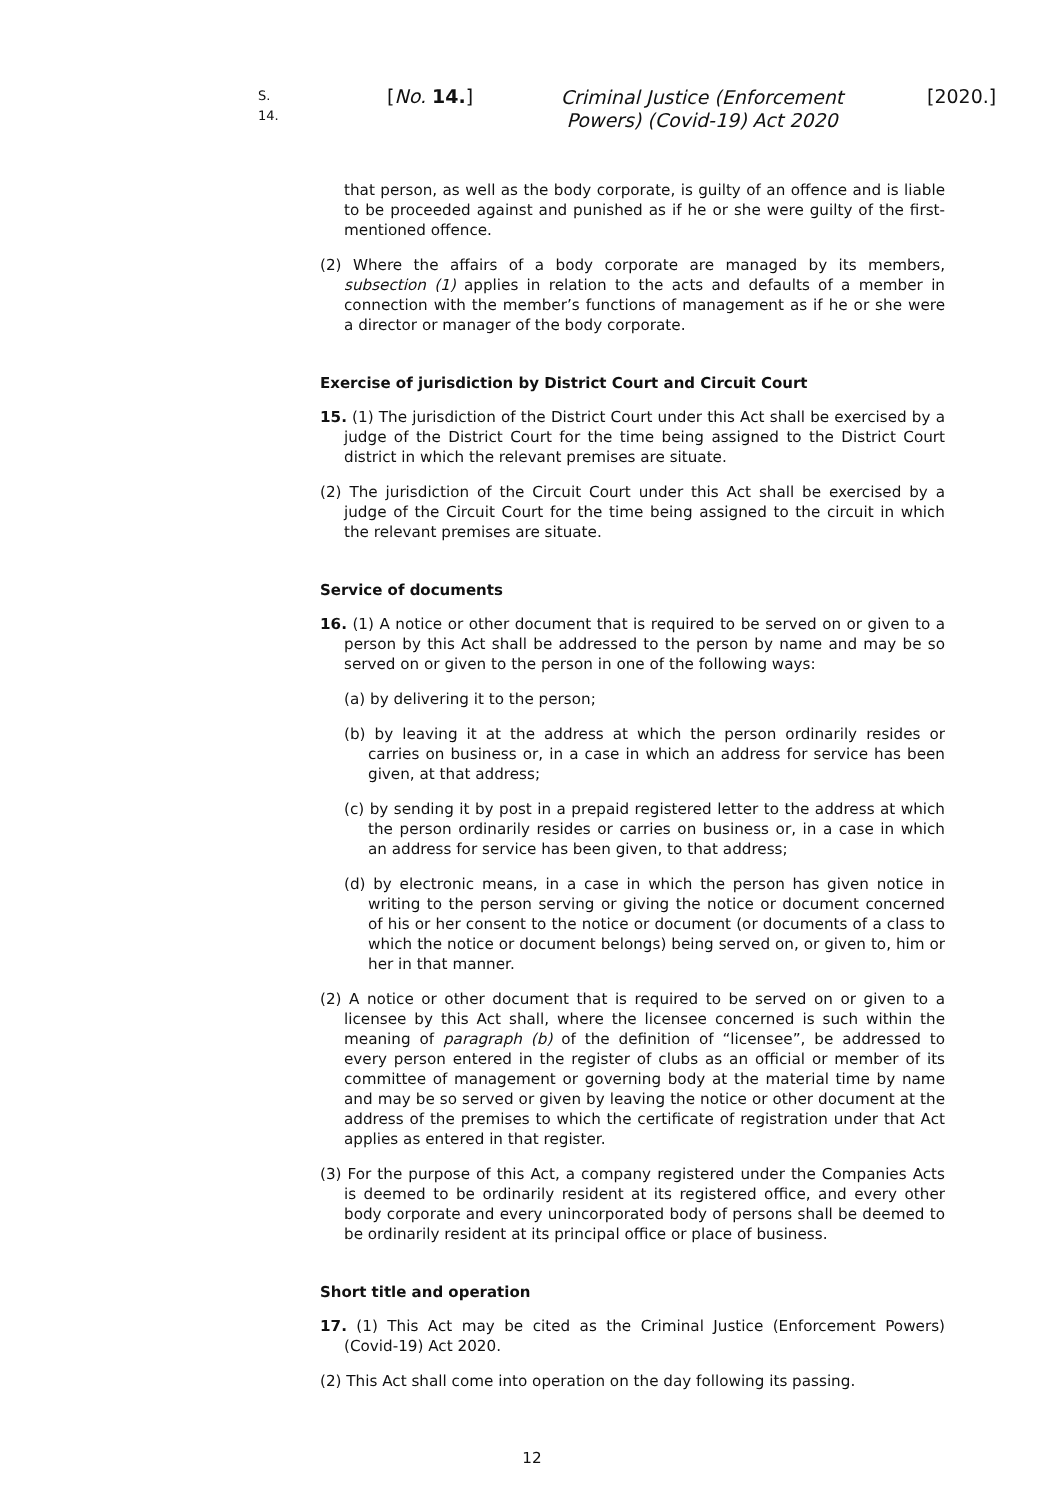S. 14.
[No. 14.]
Criminal Justice (Enforcement Powers) (Covid-19) Act 2020
[2020.]
that person, as well as the body corporate, is guilty of an offence and is liable to be proceeded against and punished as if he or she were guilty of the first-mentioned offence.
(2) Where the affairs of a body corporate are managed by its members, subsection (1) applies in relation to the acts and defaults of a member in connection with the member’s functions of management as if he or she were a director or manager of the body corporate.
Exercise of jurisdiction by District Court and Circuit Court
15. (1) The jurisdiction of the District Court under this Act shall be exercised by a judge of the District Court for the time being assigned to the District Court district in which the relevant premises are situate.
(2) The jurisdiction of the Circuit Court under this Act shall be exercised by a judge of the Circuit Court for the time being assigned to the circuit in which the relevant premises are situate.
Service of documents
16. (1) A notice or other document that is required to be served on or given to a person by this Act shall be addressed to the person by name and may be so served on or given to the person in one of the following ways:
(a) by delivering it to the person;
(b) by leaving it at the address at which the person ordinarily resides or carries on business or, in a case in which an address for service has been given, at that address;
(c) by sending it by post in a prepaid registered letter to the address at which the person ordinarily resides or carries on business or, in a case in which an address for service has been given, to that address;
(d) by electronic means, in a case in which the person has given notice in writing to the person serving or giving the notice or document concerned of his or her consent to the notice or document (or documents of a class to which the notice or document belongs) being served on, or given to, him or her in that manner.
(2) A notice or other document that is required to be served on or given to a licensee by this Act shall, where the licensee concerned is such within the meaning of paragraph (b) of the definition of “licensee”, be addressed to every person entered in the register of clubs as an official or member of its committee of management or governing body at the material time by name and may be so served or given by leaving the notice or other document at the address of the premises to which the certificate of registration under that Act applies as entered in that register.
(3) For the purpose of this Act, a company registered under the Companies Acts is deemed to be ordinarily resident at its registered office, and every other body corporate and every unincorporated body of persons shall be deemed to be ordinarily resident at its principal office or place of business.
Short title and operation
17. (1) This Act may be cited as the Criminal Justice (Enforcement Powers) (Covid-19) Act 2020.
(2) This Act shall come into operation on the day following its passing.
12